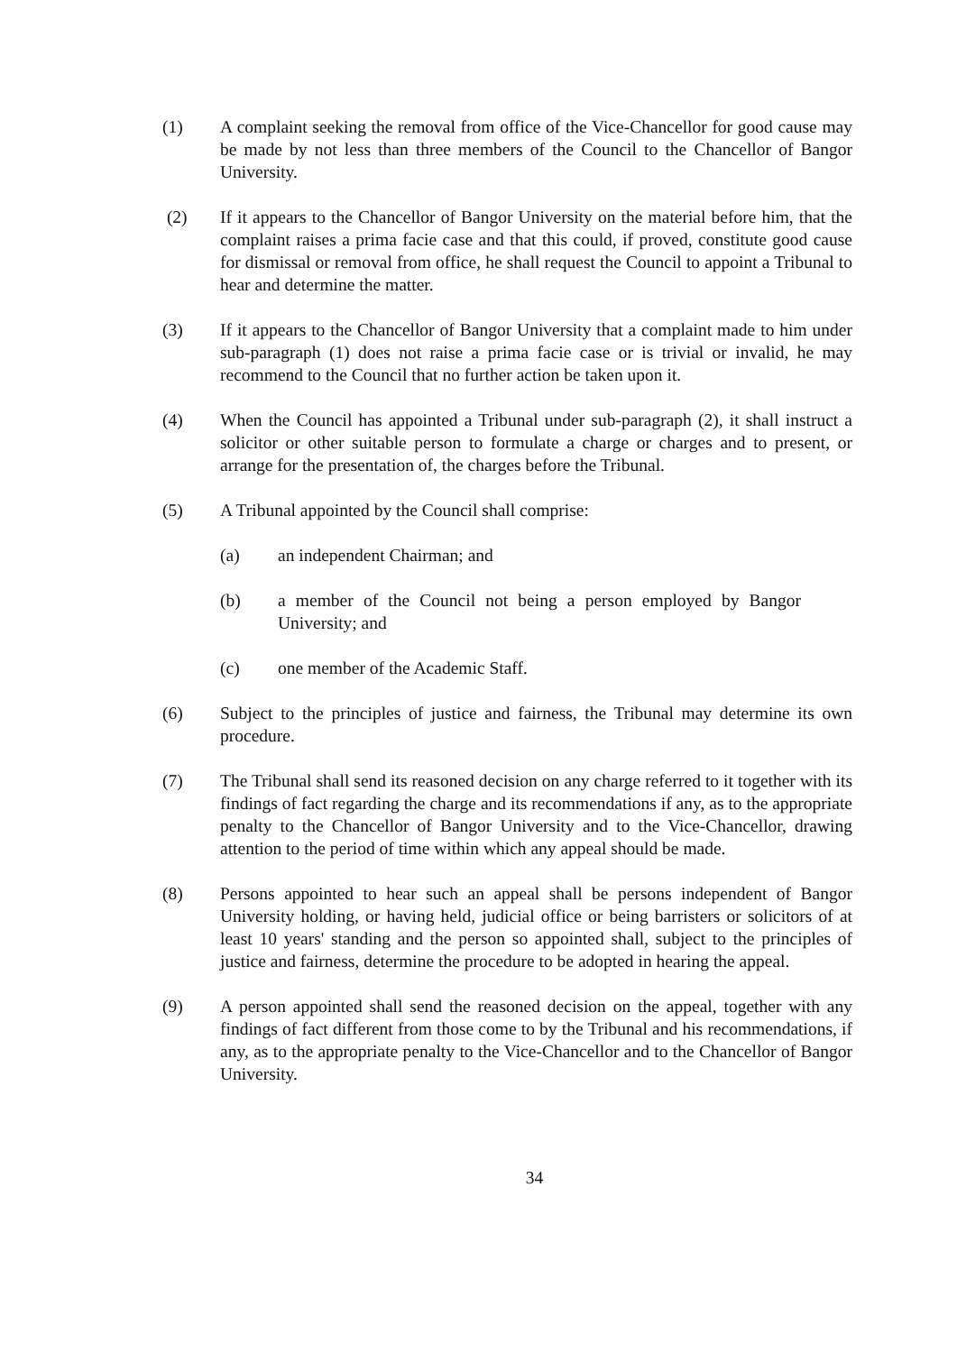(1) A complaint seeking the removal from office of the Vice-Chancellor for good cause may be made by not less than three members of the Council to the Chancellor of Bangor University.
(2) If it appears to the Chancellor of Bangor University on the material before him, that the complaint raises a prima facie case and that this could, if proved, constitute good cause for dismissal or removal from office, he shall request the Council to appoint a Tribunal to hear and determine the matter.
(3) If it appears to the Chancellor of Bangor University that a complaint made to him under sub-paragraph (1) does not raise a prima facie case or is trivial or invalid, he may recommend to the Council that no further action be taken upon it.
(4) When the Council has appointed a Tribunal under sub-paragraph (2), it shall instruct a solicitor or other suitable person to formulate a charge or charges and to present, or arrange for the presentation of, the charges before the Tribunal.
(5) A Tribunal appointed by the Council shall comprise:
(a) an independent Chairman; and
(b) a member of the Council not being a person employed by Bangor University; and
(c) one member of the Academic Staff.
(6) Subject to the principles of justice and fairness, the Tribunal may determine its own procedure.
(7) The Tribunal shall send its reasoned decision on any charge referred to it together with its findings of fact regarding the charge and its recommendations if any, as to the appropriate penalty to the Chancellor of Bangor University and to the Vice-Chancellor, drawing attention to the period of time within which any appeal should be made.
(8) Persons appointed to hear such an appeal shall be persons independent of Bangor University holding, or having held, judicial office or being barristers or solicitors of at least 10 years' standing and the person so appointed shall, subject to the principles of justice and fairness, determine the procedure to be adopted in hearing the appeal.
(9) A person appointed shall send the reasoned decision on the appeal, together with any findings of fact different from those come to by the Tribunal and his recommendations, if any, as to the appropriate penalty to the Vice-Chancellor and to the Chancellor of Bangor University.
34